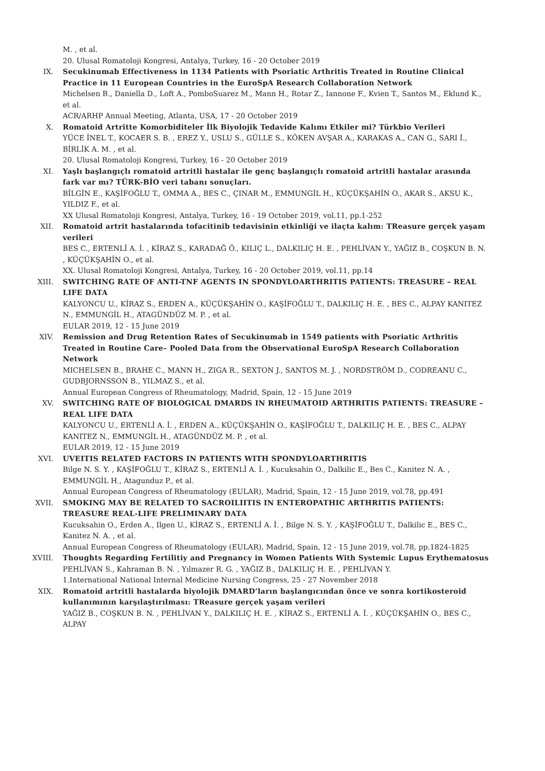M. , et al.
20. Ulusal Romatoloji Kongresi, Antalya, Turkey, 16 - 20 October 2019
IX. Secukinumab Effectiveness in 1134 Patients with Psoriatic Arthritis Treated in Routine Clinical Practice in 11 European Countries in the EuroSpA Research Collaboration Network
Michelsen B., Daniella D., Loft A., PomboSuarez M., Mann H., Rotar Z., Iannone F., Kvien T., Santos M., Eklund K., et al.
ACR/ARHP Annual Meeting, Atlanta, USA, 17 - 20 October 2019
X. Romatoid Artritte Komorbiditeler İlk Biyolojik Tedavide Kalımı Etkiler mi? Türkbio Verileri
YÜCE İNEL T., KOCAER S. B. , EREZ Y., USLU S., GÜLLE S., KÖKEN AVŞAR A., KARAKAS A., CAN G., SARI İ., BİRLİK A. M. , et al.
20. Ulusal Romatoloji Kongresi, Turkey, 16 - 20 October 2019
XI. Yaşlı başlangıçlı romatoid artritli hastalar ile genç başlangıçlı romatoid artritli hastalar arasında fark var mı? TÜRK-BİO veri tabanı sonuçları.
BİLGİN E., KAŞİFOĞLU T., OMMA A., BES C., ÇINAR M., EMMUNGİL H., KÜÇÜKŞAHİN O., AKAR S., AKSU K., YILDIZ F., et al.
XX Ulusal Romatoloji Kongresi, Antalya, Turkey, 16 - 19 October 2019, vol.11, pp.1-252
XII. Romatoid artrit hastalarında tofacitinib tedavisinin etkinliği ve ilaçta kalım: TReasure gerçek yaşam verileri
BES C., ERTENLİ A. İ. , KİRAZ S., KARADAĞ Ö., KILIÇ L., DALKILIÇ H. E. , PEHLİVAN Y., YAĞIZ B., COŞKUN B. N. , KÜÇÜKŞAHİN O., et al.
XX. Ulusal Romatoloji Kongresi, Antalya, Turkey, 16 - 20 October 2019, vol.11, pp.14
XIII. SWITCHING RATE OF ANTI-TNF AGENTS IN SPONDYLOARTHRITIS PATIENTS: TREASURE – REAL LIFE DATA
KALYONCU U., KİRAZ S., ERDEN A., KÜÇÜKŞAHİN O., KAŞİFOĞLU T., DALKILIÇ H. E. , BES C., ALPAY KANITEZ N., EMMUNGİL H., ATAGÜNDÜZ M. P. , et al.
EULAR 2019, 12 - 15 June 2019
XIV. Remission and Drug Retention Rates of Secukinumab in 1549 patients with Psoriatic Arthritis Treated in Routine Care– Pooled Data from the Observational EuroSpA Research Collaboration Network
MICHELSEN B., BRAHE C., MANN H., ZIGA R., SEXTON J., SANTOS M. J. , NORDSTRÖM D., CODREANU C., GUDBJORNSSON B., YILMAZ S., et al.
Annual European Congress of Rheumatology, Madrid, Spain, 12 - 15 June 2019
XV. SWITCHING RATE OF BIOLOGICAL DMARDS IN RHEUMATOID ARTHRITIS PATIENTS: TREASURE – REAL LIFE DATA
KALYONCU U., ERTENLİ A. İ. , ERDEN A., KÜÇÜKŞAHİN O., KAŞİFOĞLU T., DALKILIÇ H. E. , BES C., ALPAY KANITEZ N., EMMUNGİL H., ATAGÜNDÜZ M. P. , et al.
EULAR 2019, 12 - 15 June 2019
XVI. UVEITIS RELATED FACTORS IN PATIENTS WITH SPONDYLOARTHRITIS
Bilge N. S. Y. , KAŞİFOĞLU T., KİRAZ S., ERTENLİ A. İ. , Kucuksahin O., Dalkilic E., Bes C., Kanitez N. A. , EMMUNGİL H., Atagunduz P., et al.
Annual European Congress of Rheumatology (EULAR), Madrid, Spain, 12 - 15 June 2019, vol.78, pp.491
XVII. SMOKING MAY BE RELATED TO SACROILIITIS IN ENTEROPATHIC ARTHRITIS PATIENTS: TREASURE REAL-LIFE PRELIMINARY DATA
Kucuksahin O., Erden A., Ilgen U., KİRAZ S., ERTENLİ A. İ. , Bilge N. S. Y. , KAŞİFOĞLU T., Dalkilic E., BES C., Kanitez N. A. , et al.
Annual European Congress of Rheumatology (EULAR), Madrid, Spain, 12 - 15 June 2019, vol.78, pp.1824-1825
XVIII. Thoughts Regarding Fertilitiy and Pregnancy in Women Patients With Systemic Lupus Erythematosus
PEHLİVAN S., Kahraman B. N. , Yılmazer R. G. , YAĞIZ B., DALKILIÇ H. E. , PEHLİVAN Y.
1.International National Internal Medicine Nursing Congress, 25 - 27 November 2018
XIX. Romatoid artritli hastalarda biyolojik DMARD’ların başlangıcından önce ve sonra kortikosteroid kullanımının karşılaştırılması: TReasure gerçek yaşam verileri
YAĞIZ B., COŞKUN B. N. , PEHLİVAN Y., DALKILIÇ H. E. , KİRAZ S., ERTENLİ A. İ. , KÜÇÜKŞAHİN O., BES C., ALPAY